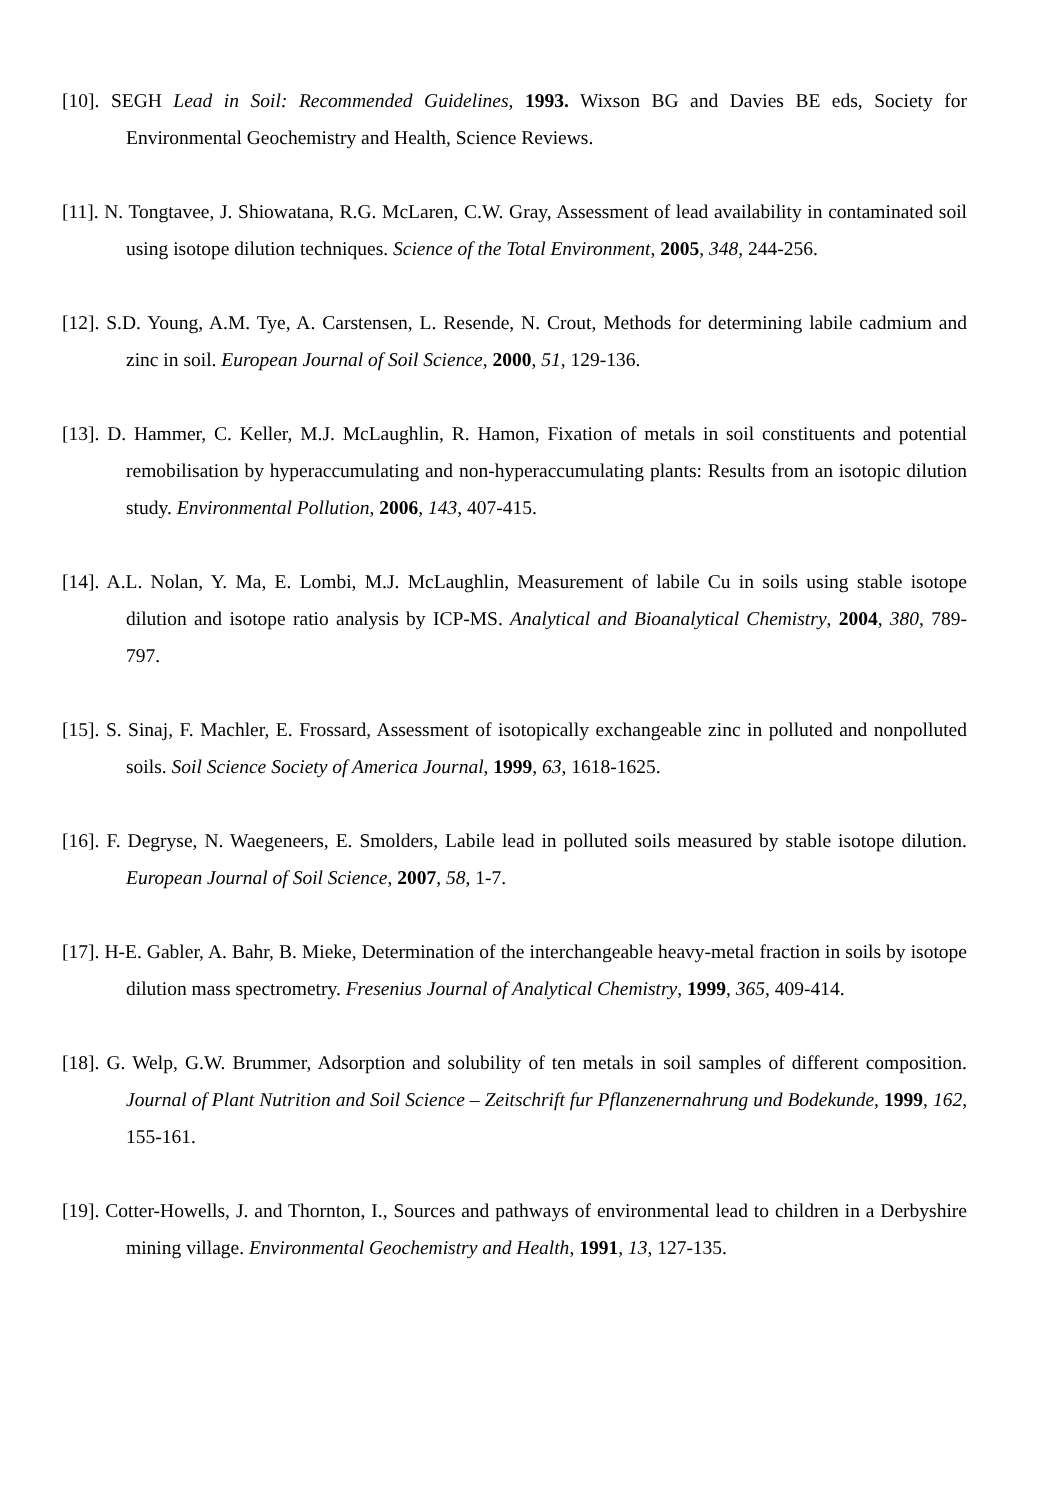[10]. SEGH Lead in Soil: Recommended Guidelines, 1993. Wixson BG and Davies BE eds, Society for Environmental Geochemistry and Health, Science Reviews.
[11]. N. Tongtavee, J. Shiowatana, R.G. McLaren, C.W. Gray, Assessment of lead availability in contaminated soil using isotope dilution techniques. Science of the Total Environment, 2005, 348, 244-256.
[12]. S.D. Young, A.M. Tye, A. Carstensen, L. Resende, N. Crout, Methods for determining labile cadmium and zinc in soil. European Journal of Soil Science, 2000, 51, 129-136.
[13]. D. Hammer, C. Keller, M.J. McLaughlin, R. Hamon, Fixation of metals in soil constituents and potential remobilisation by hyperaccumulating and non-hyperaccumulating plants: Results from an isotopic dilution study. Environmental Pollution, 2006, 143, 407-415.
[14]. A.L. Nolan, Y. Ma, E. Lombi, M.J. McLaughlin, Measurement of labile Cu in soils using stable isotope dilution and isotope ratio analysis by ICP-MS. Analytical and Bioanalytical Chemistry, 2004, 380, 789-797.
[15]. S. Sinaj, F. Machler, E. Frossard, Assessment of isotopically exchangeable zinc in polluted and nonpolluted soils. Soil Science Society of America Journal, 1999, 63, 1618-1625.
[16]. F. Degryse, N. Waegeneers, E. Smolders, Labile lead in polluted soils measured by stable isotope dilution. European Journal of Soil Science, 2007, 58, 1-7.
[17]. H-E. Gabler, A. Bahr, B. Mieke, Determination of the interchangeable heavy-metal fraction in soils by isotope dilution mass spectrometry. Fresenius Journal of Analytical Chemistry, 1999, 365, 409-414.
[18]. G. Welp, G.W. Brummer, Adsorption and solubility of ten metals in soil samples of different composition. Journal of Plant Nutrition and Soil Science – Zeitschrift fur Pflanzenernahrung und Bodekunde, 1999, 162, 155-161.
[19]. Cotter-Howells, J. and Thornton, I., Sources and pathways of environmental lead to children in a Derbyshire mining village. Environmental Geochemistry and Health, 1991, 13, 127-135.